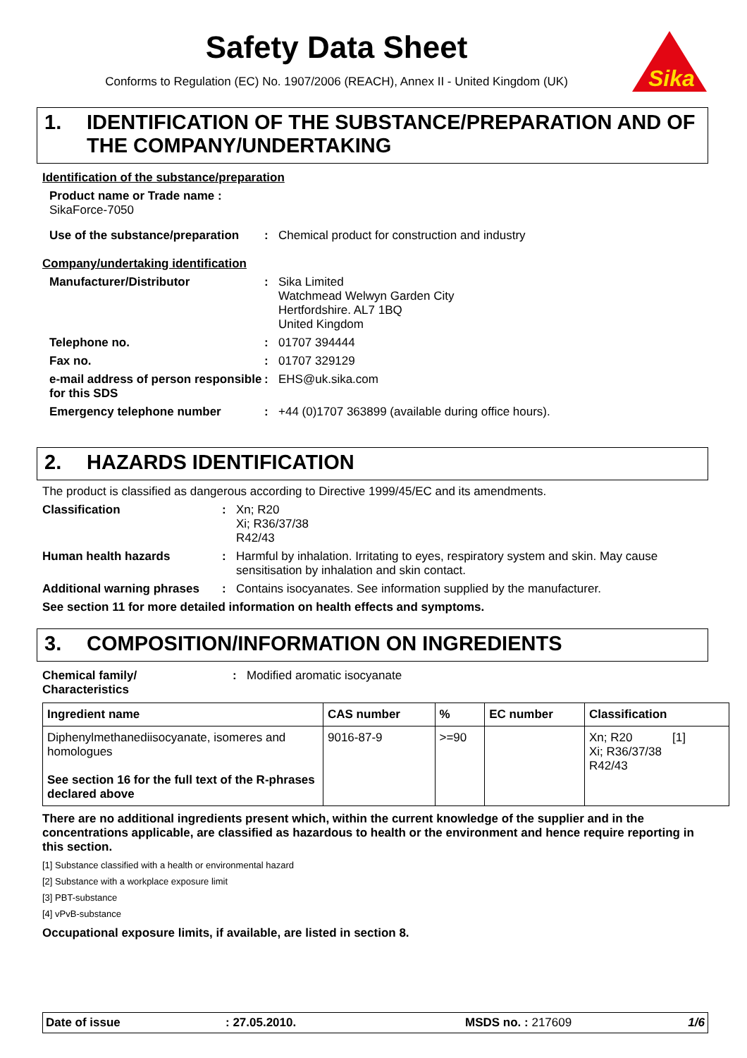Safety Data Sheet
Conforms to Regulation (EC) No. 1907/2006 (REACH), Annex II - United Kingdom (UK)
Sika
1. IDENTIFICATION OF THE SUBSTANCE/PREPARATION AND OF THE COMPANY/UNDERTAKING
Identification of the substance/preparation
Product name or Trade name :
SikaForce-7050
Use of the substance/preparation: Chemical product for construction and industry
Company/undertaking identification
Manufacturer/Distributor: Sika Limited
Watchmead Welwyn Garden City
Hertfordshire. AL7 1BQ
United Kingdom
Telephone no.: 01707 394444
Fax no.: 01707 329129
e-mail address of person responsible for this SDS: EHS@uk.sika.com
Emergency telephone number: +44 (0)1707 363899 (available during office hours).
2. HAZARDS IDENTIFICATION
The product is classified as dangerous according to Directive 1999/45/EC and its amendments.
Classification: Xn; R20
Xi; R36/37/38
R42/43
Human health hazards: Harmful by inhalation. Irritating to eyes, respiratory system and skin. May cause sensitisation by inhalation and skin contact.
Additional warning phrases: Contains isocyanates. See information supplied by the manufacturer.
See section 11 for more detailed information on health effects and symptoms.
3. COMPOSITION/INFORMATION ON INGREDIENTS
Chemical family/
Characteristics: Modified aromatic isocyanate
| Ingredient name | CAS number | % | EC number | Classification |
| --- | --- | --- | --- | --- |
| Diphenylmethanediisocyanate, isomeres and homologues See section 16 for the full text of the R-phrases declared above | 9016-87-9 | >=90 | | Xn; R20 [1] Xi; R36/37/38 R42/43 |
There are no additional ingredients present which, within the current knowledge of the supplier and in the concentrations applicable, are classified as hazardous to health or the environment and hence require reporting in this section.
[1] Substance classified with a health or environmental hazard
[2] Substance with a workplace exposure limit
[3] PBT-substance
[4] vPvB-substance
Occupational exposure limits, if available, are listed in section 8.
Date of issue: 27.05.2010. MSDS no. : 217609 1/6